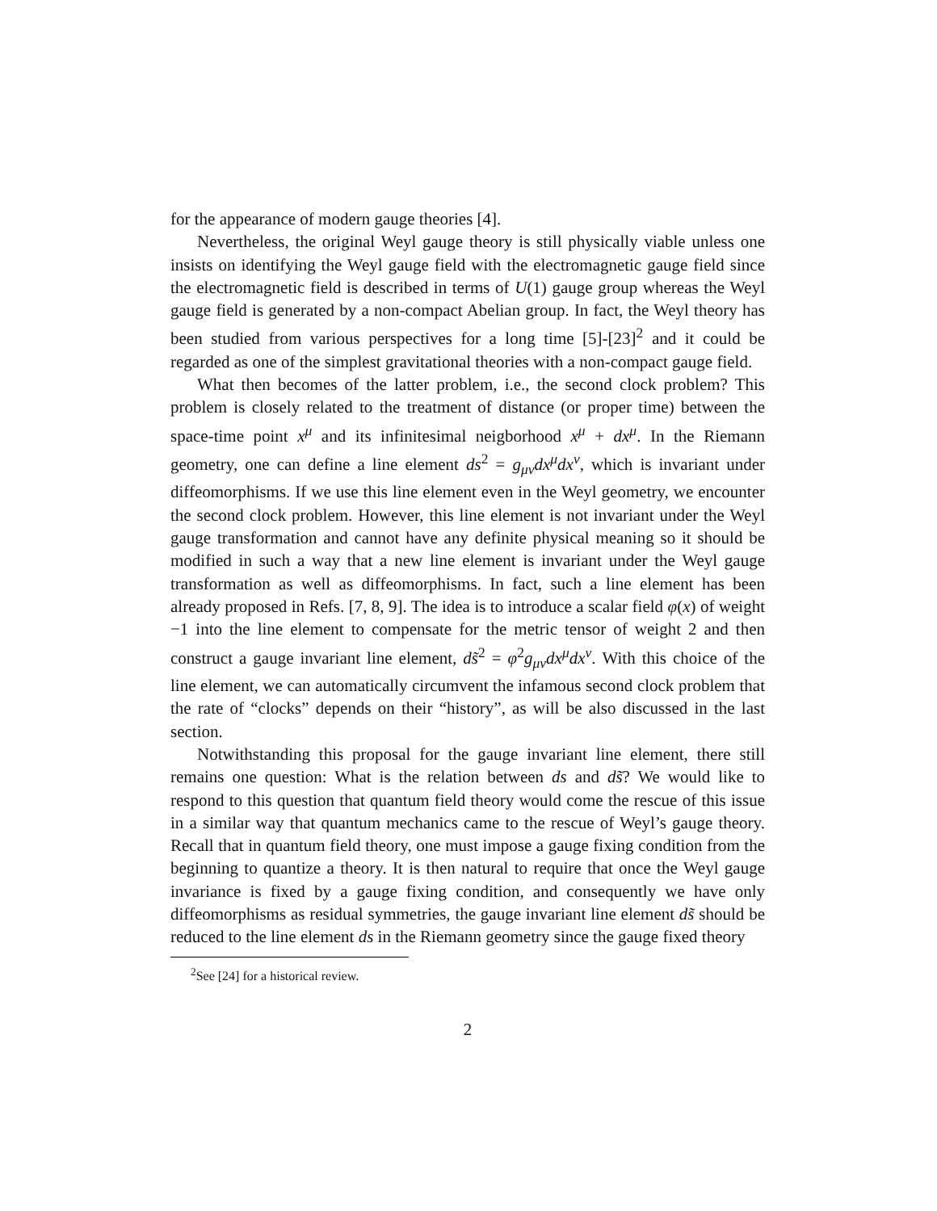for the appearance of modern gauge theories [4].
Nevertheless, the original Weyl gauge theory is still physically viable unless one insists on identifying the Weyl gauge field with the electromagnetic gauge field since the electromagnetic field is described in terms of U(1) gauge group whereas the Weyl gauge field is generated by a non-compact Abelian group. In fact, the Weyl theory has been studied from various perspectives for a long time [5]-[23]<sup>2</sup> and it could be regarded as one of the simplest gravitational theories with a non-compact gauge field.
What then becomes of the latter problem, i.e., the second clock problem? This problem is closely related to the treatment of distance (or proper time) between the space-time point x<sup>μ</sup> and its infinitesimal neigborhood x<sup>μ</sup> + dx<sup>μ</sup>. In the Riemann geometry, one can define a line element ds<sup>2</sup> = g<sub>μν</sub>dx<sup>μ</sup>dx<sup>ν</sup>, which is invariant under diffeomorphisms. If we use this line element even in the Weyl geometry, we encounter the second clock problem. However, this line element is not invariant under the Weyl gauge transformation and cannot have any definite physical meaning so it should be modified in such a way that a new line element is invariant under the Weyl gauge transformation as well as diffeomorphisms. In fact, such a line element has been already proposed in Refs. [7, 8, 9]. The idea is to introduce a scalar field φ(x) of weight −1 into the line element to compensate for the metric tensor of weight 2 and then construct a gauge invariant line element, ds̃<sup>2</sup> = φ<sup>2</sup>g<sub>μν</sub>dx<sup>μ</sup>dx<sup>ν</sup>. With this choice of the line element, we can automatically circumvent the infamous second clock problem that the rate of “clocks” depends on their “history”, as will be also discussed in the last section.
Notwithstanding this proposal for the gauge invariant line element, there still remains one question: What is the relation between ds and ds̃? We would like to respond to this question that quantum field theory would come the rescue of this issue in a similar way that quantum mechanics came to the rescue of Weyl’s gauge theory. Recall that in quantum field theory, one must impose a gauge fixing condition from the beginning to quantize a theory. It is then natural to require that once the Weyl gauge invariance is fixed by a gauge fixing condition, and consequently we have only diffeomorphisms as residual symmetries, the gauge invariant line element ds̃ should be reduced to the line element ds in the Riemann geometry since the gauge fixed theory
<sup>2</sup> See [24] for a historical review.
2